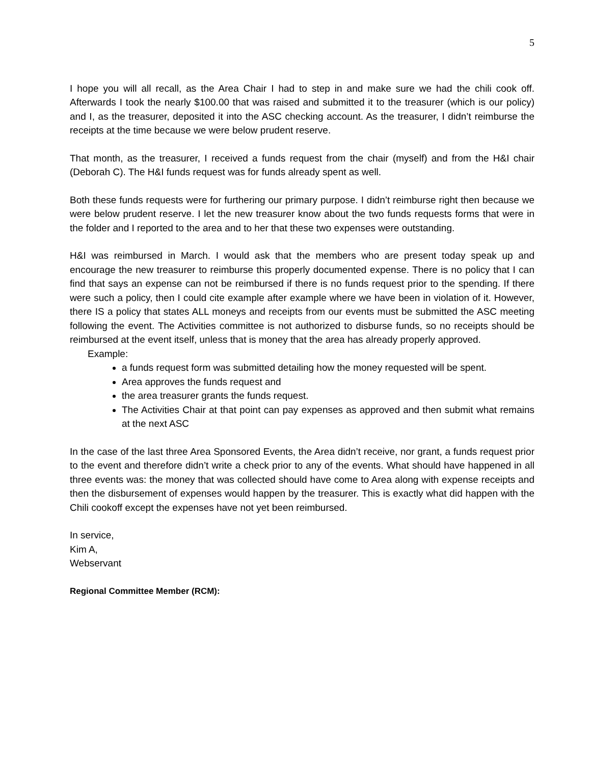5
I hope you will all recall, as the Area Chair I had to step in and make sure we had the chili cook off. Afterwards I took the nearly $100.00 that was raised and submitted it to the treasurer (which is our policy) and I, as the treasurer, deposited it into the ASC checking account. As the treasurer, I didn’t reimburse the receipts at the time because we were below prudent reserve.
That month, as the treasurer, I received a funds request from the chair (myself) and from the H&I chair (Deborah C). The H&I funds request was for funds already spent as well.
Both these funds requests were for furthering our primary purpose. I didn’t reimburse right then because we were below prudent reserve. I let the new treasurer know about the two funds requests forms that were in the folder and I reported to the area and to her that these two expenses were outstanding.
H&I was reimbursed in March. I would ask that the members who are present today speak up and encourage the new treasurer to reimburse this properly documented expense. There is no policy that I can find that says an expense can not be reimbursed if there is no funds request prior to the spending. If there were such a policy, then I could cite example after example where we have been in violation of it. However, there IS a policy that states ALL moneys and receipts from our events must be submitted the ASC meeting following the event. The Activities committee is not authorized to disburse funds, so no receipts should be reimbursed at the event itself, unless that is money that the area has already properly approved.
Example:
a funds request form was submitted detailing how the money requested will be spent.
Area approves the funds request and
the area treasurer grants the funds request.
The Activities Chair at that point can pay expenses as approved and then submit what remains at the next ASC
In the case of the last three Area Sponsored Events, the Area didn’t receive, nor grant, a funds request prior to the event and therefore didn’t write a check prior to any of the events. What should have happened in all three events was: the money that was collected should have come to Area along with expense receipts and then the disbursement of expenses would happen by the treasurer. This is exactly what did happen with the Chili cookoff except the expenses have not yet been reimbursed.
In service,
Kim A,
Webservant
Regional Committee Member (RCM):